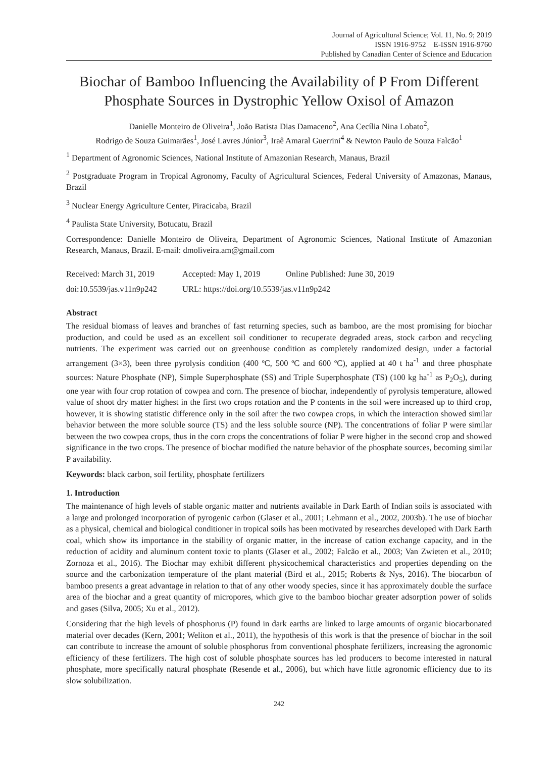Journal of Agricultural Science; Vol. 11, No. 9; 2019
ISSN 1916-9752 E-ISSN 1916-9760
Published by Canadian Center of Science and Education
Biochar of Bamboo Influencing the Availability of P From Different Phosphate Sources in Dystrophic Yellow Oxisol of Amazon
Danielle Monteiro de Oliveira<sup>1</sup>, João Batista Dias Damaceno<sup>2</sup>, Ana Cecília Nina Lobato<sup>2</sup>,
Rodrigo de Souza Guimarães<sup>1</sup>, José Lavres Júnior<sup>3</sup>, Iraê Amaral Guerrini<sup>4</sup> & Newton Paulo de Souza Falcão<sup>1</sup>
<sup>1</sup> Department of Agronomic Sciences, National Institute of Amazonian Research, Manaus, Brazil
<sup>2</sup> Postgraduate Program in Tropical Agronomy, Faculty of Agricultural Sciences, Federal University of Amazonas, Manaus, Brazil
<sup>3</sup> Nuclear Energy Agriculture Center, Piracicaba, Brazil
<sup>4</sup> Paulista State University, Botucatu, Brazil
Correspondence: Danielle Monteiro de Oliveira, Department of Agronomic Sciences, National Institute of Amazonian Research, Manaus, Brazil. E-mail: dmoliveira.am@gmail.com
| Received: March 31, 2019 | Accepted: May 1, 2019 | Online Published: June 30, 2019 |
| doi:10.5539/jas.v11n9p242 | URL: https://doi.org/10.5539/jas.v11n9p242 | |
Abstract
The residual biomass of leaves and branches of fast returning species, such as bamboo, are the most promising for biochar production, and could be used as an excellent soil conditioner to recuperate degraded areas, stock carbon and recycling nutrients. The experiment was carried out on greenhouse condition as completely randomized design, under a factorial arrangement (3×3), been three pyrolysis condition (400 ºC, 500 ºC and 600 ºC), applied at 40 t ha<sup>-1</sup> and three phosphate sources: Nature Phosphate (NP), Simple Superphosphate (SS) and Triple Superphosphate (TS) (100 kg ha<sup>-1</sup> as P<sub>2</sub>O<sub>5</sub>), during one year with four crop rotation of cowpea and corn. The presence of biochar, independently of pyrolysis temperature, allowed value of shoot dry matter highest in the first two crops rotation and the P contents in the soil were increased up to third crop, however, it is showing statistic difference only in the soil after the two cowpea crops, in which the interaction showed similar behavior between the more soluble source (TS) and the less soluble source (NP). The concentrations of foliar P were similar between the two cowpea crops, thus in the corn crops the concentrations of foliar P were higher in the second crop and showed significance in the two crops. The presence of biochar modified the nature behavior of the phosphate sources, becoming similar P availability.
Keywords: black carbon, soil fertility, phosphate fertilizers
1. Introduction
The maintenance of high levels of stable organic matter and nutrients available in Dark Earth of Indian soils is associated with a large and prolonged incorporation of pyrogenic carbon (Glaser et al., 2001; Lehmann et al., 2002, 2003b). The use of biochar as a physical, chemical and biological conditioner in tropical soils has been motivated by researches developed with Dark Earth coal, which show its importance in the stability of organic matter, in the increase of cation exchange capacity, and in the reduction of acidity and aluminum content toxic to plants (Glaser et al., 2002; Falcão et al., 2003; Van Zwieten et al., 2010; Zornoza et al., 2016). The Biochar may exhibit different physicochemical characteristics and properties depending on the source and the carbonization temperature of the plant material (Bird et al., 2015; Roberts & Nys, 2016). The biocarbon of bamboo presents a great advantage in relation to that of any other woody species, since it has approximately double the surface area of the biochar and a great quantity of micropores, which give to the bamboo biochar greater adsorption power of solids and gases (Silva, 2005; Xu et al., 2012).
Considering that the high levels of phosphorus (P) found in dark earths are linked to large amounts of organic biocarbonated material over decades (Kern, 2001; Weliton et al., 2011), the hypothesis of this work is that the presence of biochar in the soil can contribute to increase the amount of soluble phosphorus from conventional phosphate fertilizers, increasing the agronomic efficiency of these fertilizers. The high cost of soluble phosphate sources has led producers to become interested in natural phosphate, more specifically natural phosphate (Resende et al., 2006), but which have little agronomic efficiency due to its slow solubilization.
242